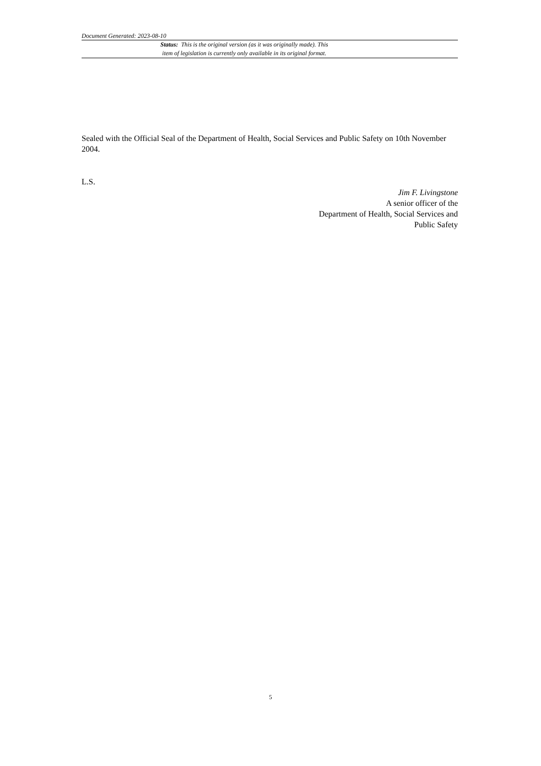Document Generated: 2023-08-10
Status: This is the original version (as it was originally made). This
item of legislation is currently only available in its original format.
Sealed with the Official Seal of the Department of Health, Social Services and Public Safety on 10th November 2004.
L.S.
Jim F. Livingstone
A senior officer of the
Department of Health, Social Services and
Public Safety
5